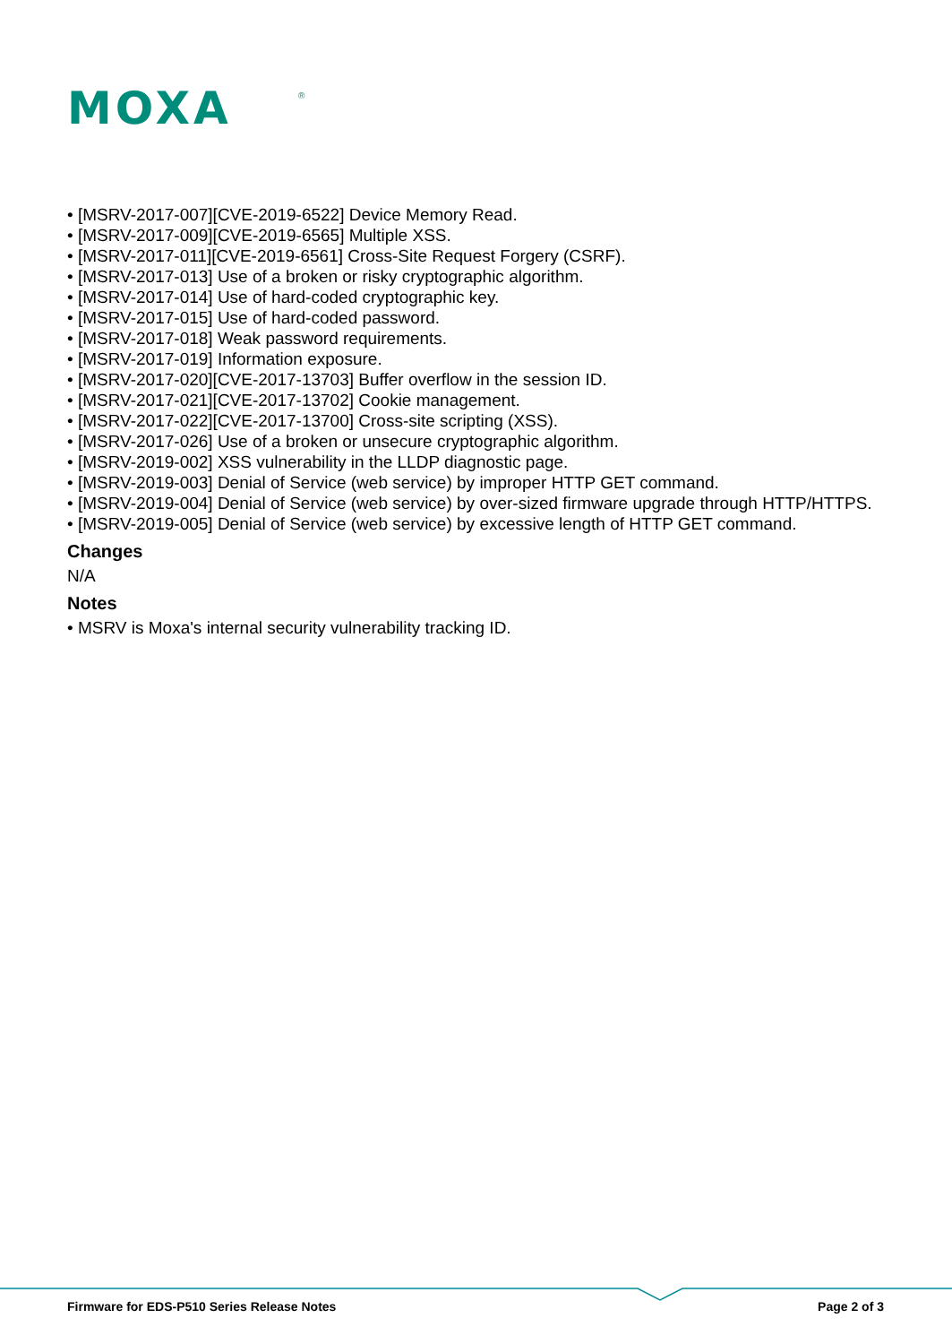MOXA
®
• [MSRV-2017-007][CVE-2019-6522] Device Memory Read.
• [MSRV-2017-009][CVE-2019-6565] Multiple XSS.
• [MSRV-2017-011][CVE-2019-6561] Cross-Site Request Forgery (CSRF).
• [MSRV-2017-013] Use of a broken or risky cryptographic algorithm.
• [MSRV-2017-014] Use of hard-coded cryptographic key.
• [MSRV-2017-015] Use of hard-coded password.
• [MSRV-2017-018] Weak password requirements.
• [MSRV-2017-019] Information exposure.
• [MSRV-2017-020][CVE-2017-13703] Buffer overflow in the session ID.
• [MSRV-2017-021][CVE-2017-13702] Cookie management.
• [MSRV-2017-022][CVE-2017-13700] Cross-site scripting (XSS).
• [MSRV-2017-026] Use of a broken or unsecure cryptographic algorithm.
• [MSRV-2019-002] XSS vulnerability in the LLDP diagnostic page.
• [MSRV-2019-003] Denial of Service (web service) by improper HTTP GET command.
• [MSRV-2019-004] Denial of Service (web service) by over-sized firmware upgrade through HTTP/HTTPS.
• [MSRV-2019-005] Denial of Service (web service) by excessive length of HTTP GET command.
Changes
N/A
Notes
• MSRV is Moxa's internal security vulnerability tracking ID.
Firmware for EDS-P510 Series Release Notes Page 2 of 3